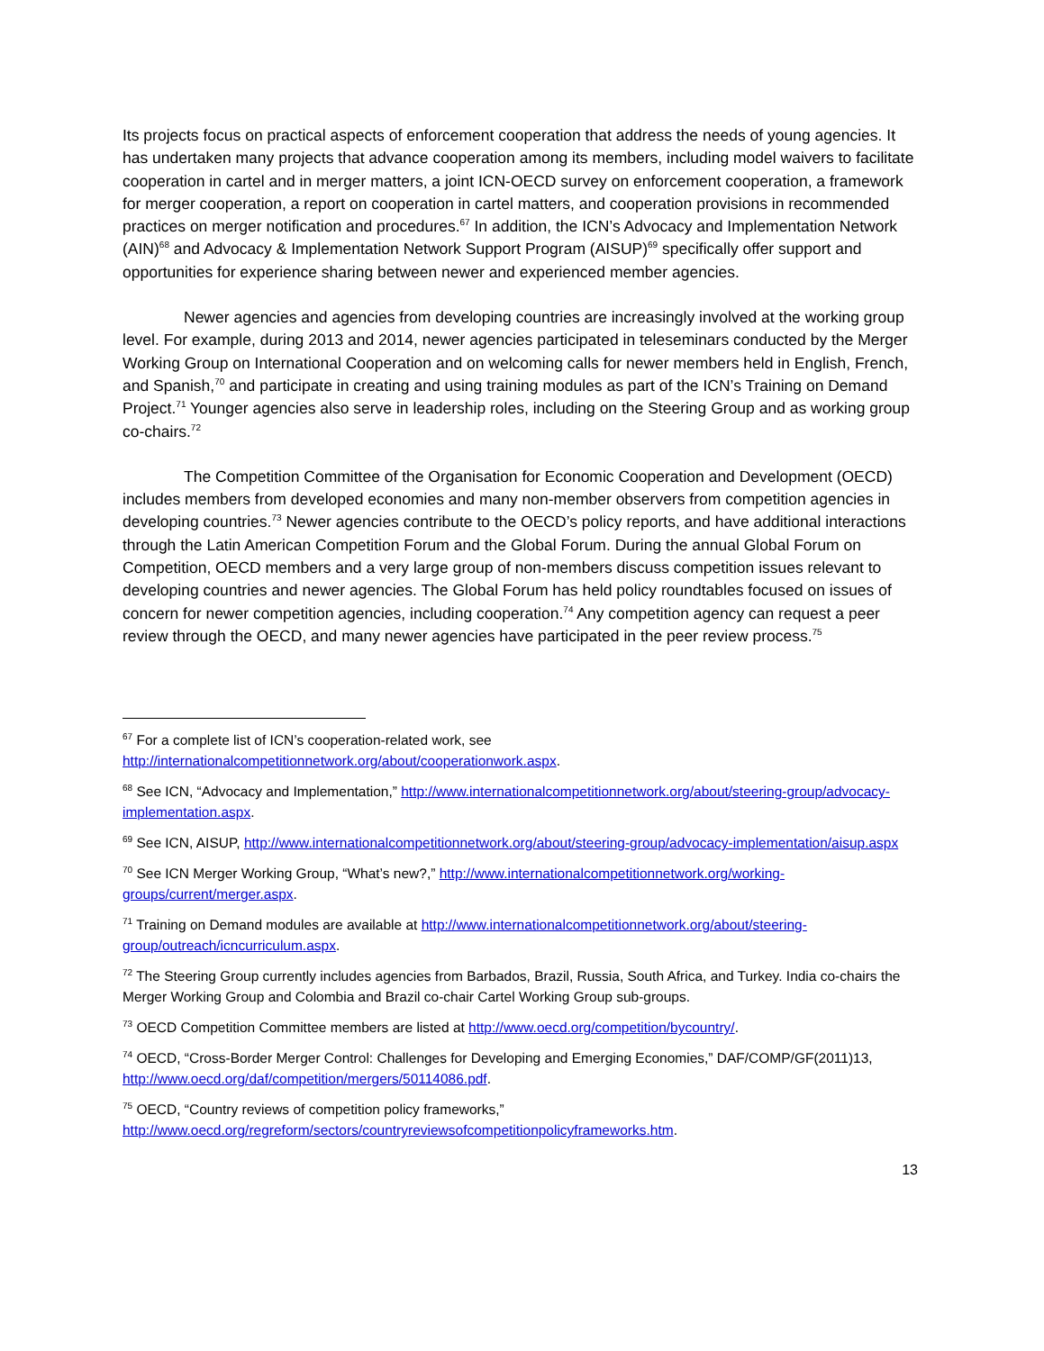Its projects focus on practical aspects of enforcement cooperation that address the needs of young agencies. It has undertaken many projects that advance cooperation among its members, including model waivers to facilitate cooperation in cartel and in merger matters, a joint ICN-OECD survey on enforcement cooperation, a framework for merger cooperation, a report on cooperation in cartel matters, and cooperation provisions in recommended practices on merger notification and procedures.<sup>67</sup> In addition, the ICN’s Advocacy and Implementation Network (AIN)<sup>68</sup> and Advocacy & Implementation Network Support Program (AISUP)<sup>69</sup> specifically offer support and opportunities for experience sharing between newer and experienced member agencies.
Newer agencies and agencies from developing countries are increasingly involved at the working group level. For example, during 2013 and 2014, newer agencies participated in teleseminars conducted by the Merger Working Group on International Cooperation and on welcoming calls for newer members held in English, French, and Spanish,<sup>70</sup> and participate in creating and using training modules as part of the ICN’s Training on Demand Project.<sup>71</sup> Younger agencies also serve in leadership roles, including on the Steering Group and as working group co-chairs.<sup>72</sup>
The Competition Committee of the Organisation for Economic Cooperation and Development (OECD) includes members from developed economies and many non-member observers from competition agencies in developing countries.<sup>73</sup> Newer agencies contribute to the OECD’s policy reports, and have additional interactions through the Latin American Competition Forum and the Global Forum. During the annual Global Forum on Competition, OECD members and a very large group of non-members discuss competition issues relevant to developing countries and newer agencies. The Global Forum has held policy roundtables focused on issues of concern for newer competition agencies, including cooperation.<sup>74</sup> Any competition agency can request a peer review through the OECD, and many newer agencies have participated in the peer review process.<sup>75</sup>
<sup>67</sup> For a complete list of ICN’s cooperation-related work, see http://internationalcompetitionnetwork.org/about/cooperationwork.aspx.
<sup>68</sup> See ICN, “Advocacy and Implementation,” http://www.internationalcompetitionnetwork.org/about/steering-group/advocacy-implementation.aspx.
<sup>69</sup> See ICN, AISUP, http://www.internationalcompetitionnetwork.org/about/steering-group/advocacy-implementation/aisup.aspx
<sup>70</sup> See ICN Merger Working Group, “What’s new?,” http://www.internationalcompetitionnetwork.org/working-groups/current/merger.aspx.
<sup>71</sup> Training on Demand modules are available at http://www.internationalcompetitionnetwork.org/about/steering-group/outreach/icncurriculum.aspx.
<sup>72</sup> The Steering Group currently includes agencies from Barbados, Brazil, Russia, South Africa, and Turkey. India co-chairs the Merger Working Group and Colombia and Brazil co-chair Cartel Working Group sub-groups.
<sup>73</sup> OECD Competition Committee members are listed at http://www.oecd.org/competition/bycountry/.
<sup>74</sup> OECD, “Cross-Border Merger Control: Challenges for Developing and Emerging Economies,” DAF/COMP/GF(2011)13, http://www.oecd.org/daf/competition/mergers/50114086.pdf.
<sup>75</sup> OECD, “Country reviews of competition policy frameworks,” http://www.oecd.org/regreform/sectors/countryreviewsofcompetitionpolicyframeworks.htm.
13